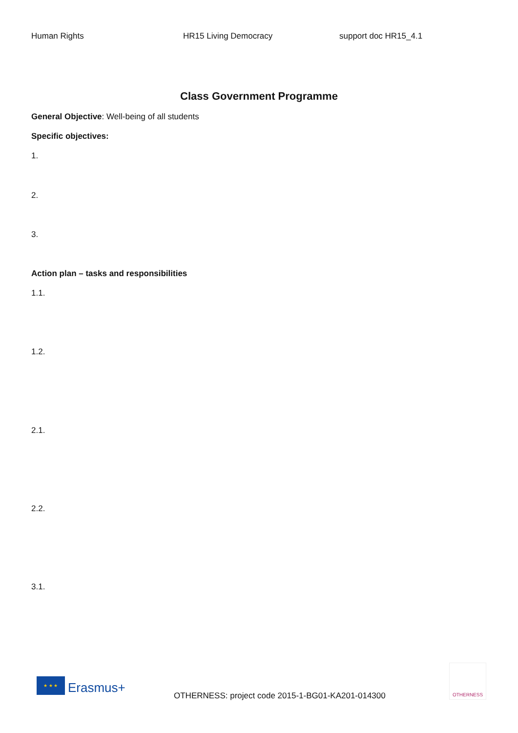Human Rights HR15 Living Democracy support doc HR15_4.1
Class Government Programme
General Objective: Well-being of all students
Specific objectives:
1.
2.
3.
Action plan – tasks and responsibilities
1.1.
1.2.
2.1.
2.2.
3.1.
★ ★ ★
Erasmus+
OTHERNESS: project code 2015-1-BG01-KA201-014300
OTHERNESS